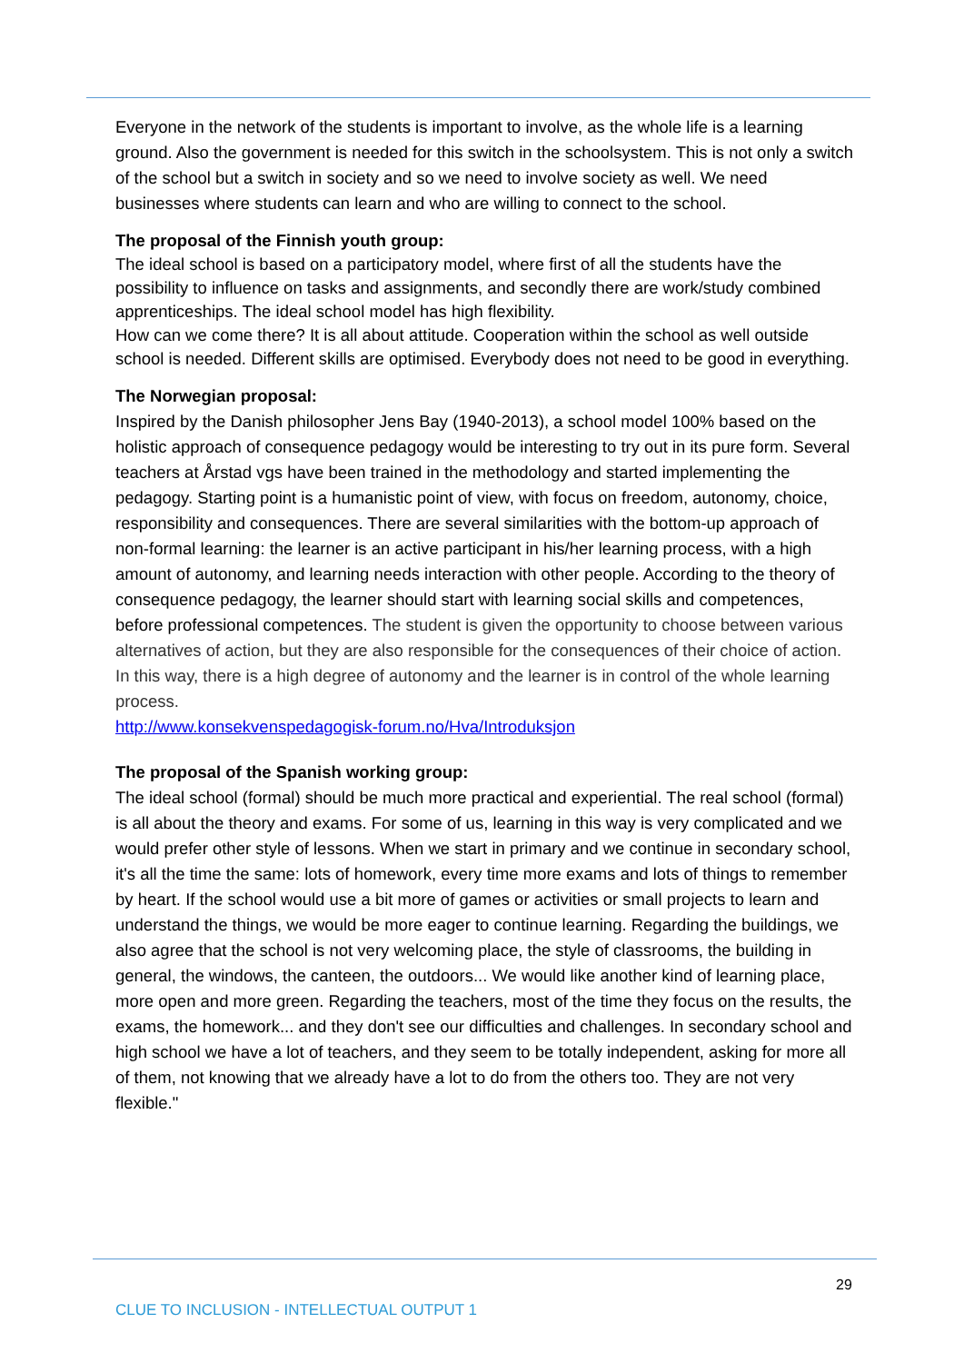Everyone in the network of the students is important to involve, as the whole life is a learning ground. Also the government is needed for this switch in the schoolsystem. This is not only a switch of the school but a switch in society and so we need to involve society as well. We need businesses where students can learn and who are willing to connect to the school.
The proposal of the Finnish youth group:
The ideal school is based on a participatory model, where first of all the students have the possibility to influence on tasks and assignments, and secondly there are work/study combined apprenticeships. The ideal school model has high flexibility.
How can we come there? It is all about attitude. Cooperation within the school as well outside school is needed. Different skills are optimised. Everybody does not need to be good in everything.
The Norwegian proposal:
Inspired by the Danish philosopher Jens Bay (1940-2013), a school model 100% based on the holistic approach of consequence pedagogy would be interesting to try out in its pure form. Several teachers at Årstad vgs have been trained in the methodology and started implementing the pedagogy. Starting point is a humanistic point of view, with focus on freedom, autonomy, choice, responsibility and consequences. There are several similarities with the bottom-up approach of non-formal learning: the learner is an active participant in his/her learning process, with a high amount of autonomy, and learning needs interaction with other people. According to the theory of consequence pedagogy, the learner should start with learning social skills and competences, before professional competences. The student is given the opportunity to choose between various alternatives of action, but they are also responsible for the consequences of their choice of action. In this way, there is a high degree of autonomy and the learner is in control of the whole learning process.
http://www.konsekvenspedagogisk-forum.no/Hva/Introduksjon
The proposal of the Spanish working group:
The ideal school (formal) should be much more practical and experiential. The real school (formal) is all about the theory and exams. For some of us, learning in this way is very complicated and we would prefer other style of lessons. When we start in primary and we continue in secondary school, it's all the time the same: lots of homework, every time more exams and lots of things to remember by heart. If the school would use a bit more of games or activities or small projects to learn and understand the things, we would be more eager to continue learning. Regarding the buildings, we also agree that the school is not very welcoming place, the style of classrooms, the building in general, the windows, the canteen, the outdoors... We would like another kind of learning place, more open and more green. Regarding the teachers, most of the time they focus on the results, the exams, the homework... and they don't see our difficulties and challenges. In secondary school and high school we have a lot of teachers, and they seem to be totally independent, asking for more all of them, not knowing that we already have a lot to do from the others too. They are not very flexible."
29
CLUE TO INCLUSION - INTELLECTUAL OUTPUT 1